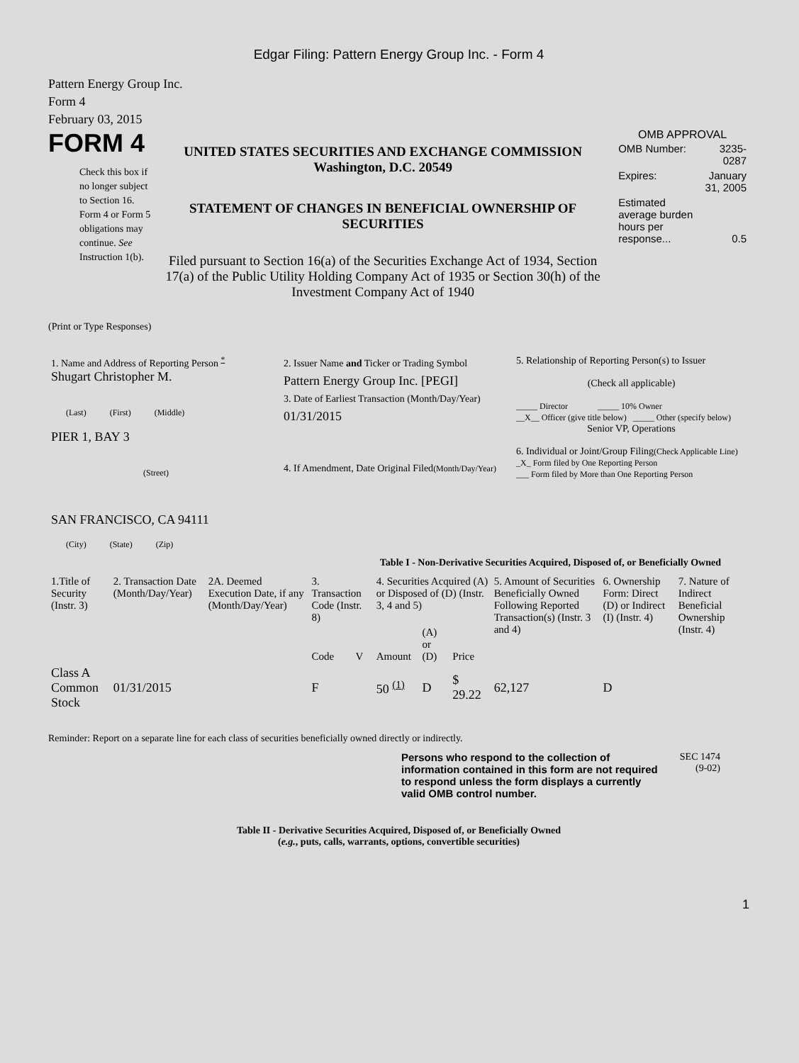Edgar Filing: Pattern Energy Group Inc. - Form 4
Pattern Energy Group Inc.
Form 4
February 03, 2015
FORM 4
Check this box if no longer subject to Section 16. Form 4 or Form 5 obligations may continue. See Instruction 1(b).
UNITED STATES SECURITIES AND EXCHANGE COMMISSION
Washington, D.C. 20549
STATEMENT OF CHANGES IN BENEFICIAL OWNERSHIP OF SECURITIES
Filed pursuant to Section 16(a) of the Securities Exchange Act of 1934, Section 17(a) of the Public Utility Holding Company Act of 1935 or Section 30(h) of the Investment Company Act of 1940
OMB APPROVAL
| OMB Number: | 3235-0287 |
| Expires: | January 31, 2005 |
| Estimated average burden hours per response... | 0.5 |
(Print or Type Responses)
| 1. Name and Address of Reporting Person <sup>*</sup> Shugart Christopher M. (Last) (First) (Middle) PIER 1, BAY 3 (Street) SAN FRANCISCO, CA 94111 (City) (State) (Zip) | 2. Issuer Name and Ticker or Trading Symbol Pattern Energy Group Inc. [PEGI] 3. Date of Earliest Transaction (Month/Day/Year) 01/31/2015 4. If Amendment, Date Original Filed (Month/Day/Year) | 5. Relationship of Reporting Person(s) to Issuer (Check all applicable) _____ Director _____ 10% Owner __X__ Officer (give title below) _____ Other (specify below) Senior VP, Operations 6. Individual or Joint/Group Filing (Check Applicable Line) _X_ Form filed by One Reporting Person ___ Form filed by More than One Reporting Person |
Table I - Non-Derivative Securities Acquired, Disposed of, or Beneficially Owned
| 1.Title of Security (Instr. 3) | 2. Transaction Date (Month/Day/Year) | 2A. Deemed Execution Date, if any (Month/Day/Year) | 3. Transaction Code (Instr. 8) | | 4. Securities Acquired (A) or Disposed of (D) (Instr. 3, 4 and 5) | | | 5. Amount of Securities Beneficially Owned Following Reported Transaction(s) (Instr. 3 and 4) | 6. Ownership Form: Direct (D) or Indirect (I) (Instr. 4) | 7. Nature of Indirect Beneficial Ownership (Instr. 4) |
| --- | --- | --- | --- | --- | --- | --- | --- | --- | --- | --- |
| | | | Code | V | Amount | (A) or (D) | Price | | | |
| Class A Common Stock | 01/31/2015 | | F | | 50 <sup>(1)</sup> | D | $ 29.22 | 62,127 | D | |
Reminder: Report on a separate line for each class of securities beneficially owned directly or indirectly.
Persons who respond to the collection of information contained in this form are not required to respond unless the form displays a currently valid OMB control number.
SEC 1474
(9-02)
Table II - Derivative Securities Acquired, Disposed of, or Beneficially Owned
(e.g., puts, calls, warrants, options, convertible securities)
1